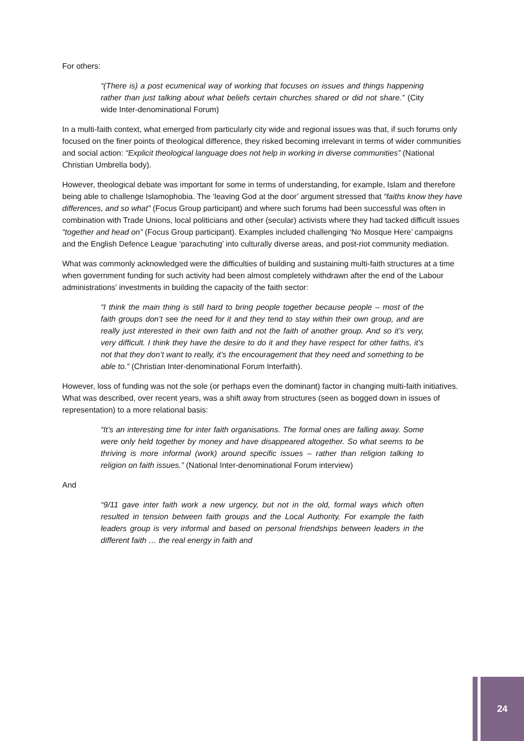For others:
“(There is) a post ecumenical way of working that focuses on issues and things happening rather than just talking about what beliefs certain churches shared or did not share.” (City wide Inter-denominational Forum)
In a multi-faith context, what emerged from particularly city wide and regional issues was that, if such forums only focused on the finer points of theological difference, they risked becoming irrelevant in terms of wider communities and social action: “Explicit theological language does not help in working in diverse communities” (National Christian Umbrella body).
However, theological debate was important for some in terms of understanding, for example, Islam and therefore being able to challenge Islamophobia. The ‘leaving God at the door’ argument stressed that “faiths know they have differences, and so what” (Focus Group participant) and where such forums had been successful was often in combination with Trade Unions, local politicians and other (secular) activists where they had tacked difficult issues “together and head on” (Focus Group participant). Examples included challenging ‘No Mosque Here’ campaigns and the English Defence League ‘parachuting’ into culturally diverse areas, and post-riot community mediation.
What was commonly acknowledged were the difficulties of building and sustaining multi-faith structures at a time when government funding for such activity had been almost completely withdrawn after the end of the Labour administrations’ investments in building the capacity of the faith sector:
“I think the main thing is still hard to bring people together because people – most of the faith groups don’t see the need for it and they tend to stay within their own group, and are really just interested in their own faith and not the faith of another group. And so it’s very, very difficult. I think they have the desire to do it and they have respect for other faiths, it’s not that they don’t want to really, it’s the encouragement that they need and something to be able to.” (Christian Inter-denominational Forum Interfaith).
However, loss of funding was not the sole (or perhaps even the dominant) factor in changing multi-faith initiatives. What was described, over recent years, was a shift away from structures (seen as bogged down in issues of representation) to a more relational basis:
“It’s an interesting time for inter faith organisations. The formal ones are falling away. Some were only held together by money and have disappeared altogether. So what seems to be thriving is more informal (work) around specific issues – rather than religion talking to religion on faith issues.” (National Inter-denominational Forum interview)
And
“9/11 gave inter faith work a new urgency, but not in the old, formal ways which often resulted in tension between faith groups and the Local Authority. For example the faith leaders group is very informal and based on personal friendships between leaders in the different faith … the real energy in faith and
24